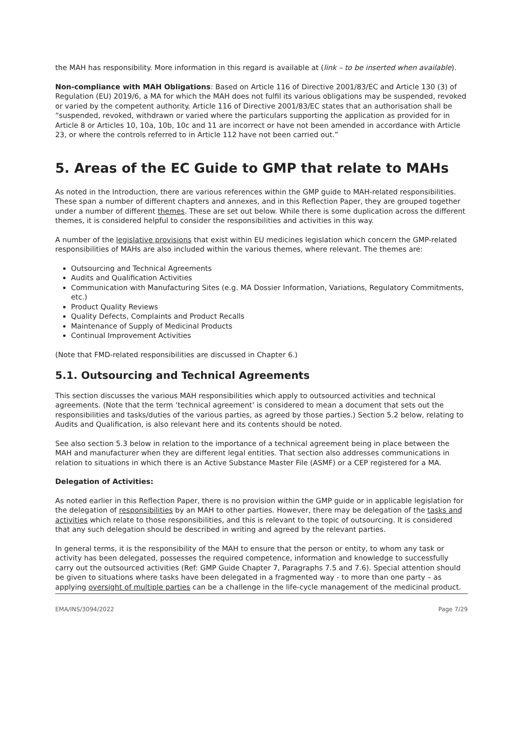the MAH has responsibility. More information in this regard is available at (link – to be inserted when available).
Non-compliance with MAH Obligations: Based on Article 116 of Directive 2001/83/EC and Article 130 (3) of Regulation (EU) 2019/6, a MA for which the MAH does not fulfil its various obligations may be suspended, revoked or varied by the competent authority. Article 116 of Directive 2001/83/EC states that an authorisation shall be “suspended, revoked, withdrawn or varied where the particulars supporting the application as provided for in Article 8 or Articles 10, 10a, 10b, 10c and 11 are incorrect or have not been amended in accordance with Article 23, or where the controls referred to in Article 112 have not been carried out.”
5. Areas of the EC Guide to GMP that relate to MAHs
As noted in the Introduction, there are various references within the GMP guide to MAH-related responsibilities. These span a number of different chapters and annexes, and in this Reflection Paper, they are grouped together under a number of different themes. These are set out below. While there is some duplication across the different themes, it is considered helpful to consider the responsibilities and activities in this way.
A number of the legislative provisions that exist within EU medicines legislation which concern the GMP-related responsibilities of MAHs are also included within the various themes, where relevant. The themes are:
Outsourcing and Technical Agreements
Audits and Qualification Activities
Communication with Manufacturing Sites (e.g. MA Dossier Information, Variations, Regulatory Commitments, etc.)
Product Quality Reviews
Quality Defects, Complaints and Product Recalls
Maintenance of Supply of Medicinal Products
Continual Improvement Activities
(Note that FMD-related responsibilities are discussed in Chapter 6.)
5.1. Outsourcing and Technical Agreements
This section discusses the various MAH responsibilities which apply to outsourced activities and technical agreements. (Note that the term ‘technical agreement’ is considered to mean a document that sets out the responsibilities and tasks/duties of the various parties, as agreed by those parties.) Section 5.2 below, relating to Audits and Qualification, is also relevant here and its contents should be noted.
See also section 5.3 below in relation to the importance of a technical agreement being in place between the MAH and manufacturer when they are different legal entities. That section also addresses communications in relation to situations in which there is an Active Substance Master File (ASMF) or a CEP registered for a MA.
Delegation of Activities:
As noted earlier in this Reflection Paper, there is no provision within the GMP guide or in applicable legislation for the delegation of responsibilities by an MAH to other parties. However, there may be delegation of the tasks and activities which relate to those responsibilities, and this is relevant to the topic of outsourcing. It is considered that any such delegation should be described in writing and agreed by the relevant parties.
In general terms, it is the responsibility of the MAH to ensure that the person or entity, to whom any task or activity has been delegated, possesses the required competence, information and knowledge to successfully carry out the outsourced activities (Ref: GMP Guide Chapter 7, Paragraphs 7.5 and 7.6). Special attention should be given to situations where tasks have been delegated in a fragmented way - to more than one party – as applying oversight of multiple parties can be a challenge in the life-cycle management of the medicinal product.
EMA/INS/3094/2022 Page 7/29